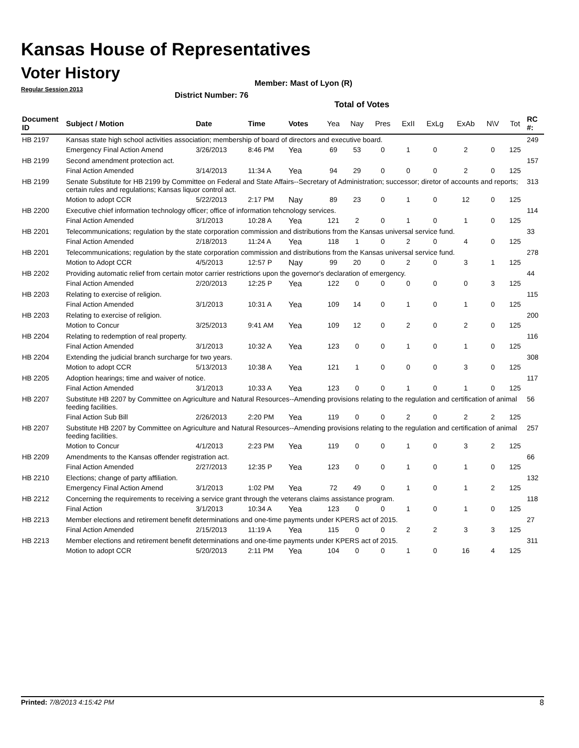Kansas House of Representatives
Voter History
Regular Session 2013
Member: Mast of Lyon (R)
District Number: 76
Total of Votes
| Document ID | Subject / Motion | Date | Time | Votes | Yea | Nay | Pres | ExII | ExLg | ExAb | N\V | Tot | RC #: |
| --- | --- | --- | --- | --- | --- | --- | --- | --- | --- | --- | --- | --- | --- |
| HB 2197 | Kansas state high school activities association; membership of board of directors and executive board. | | | | | | | | | | | | 249 |
| | Emergency Final Action Amend | 3/26/2013 | 8:46 PM | Yea | 69 | 53 | 0 | 1 | 0 | 2 | 0 | 125 | |
| HB 2199 | Second amendment protection act. | | | | | | | | | | | | 157 |
| | Final Action Amended | 3/14/2013 | 11:34 A | Yea | 94 | 29 | 0 | 0 | 0 | 2 | 0 | 125 | |
| HB 2199 | Senate Substitute for HB 2199 by Committee on Federal and State Affairs--Secretary of Administration; successor; diretor of accounts and reports; certain rules and regulations; Kansas liquor control act. | | | | | | | | | | | | 313 |
| | Motion to adopt CCR | 5/22/2013 | 2:17 PM | Nay | 89 | 23 | 0 | 1 | 0 | 12 | 0 | 125 | |
| HB 2200 | Executive chief information technology officer; office of information tehcnology services. | | | | | | | | | | | | 114 |
| | Final Action Amended | 3/1/2013 | 10:28 A | Yea | 121 | 2 | 0 | 1 | 0 | 1 | 0 | 125 | |
| HB 2201 | Telecommunications; regulation by the state corporation commission and distributions from the Kansas universal service fund. | | | | | | | | | | | | 33 |
| | Final Action Amended | 2/18/2013 | 11:24 A | Yea | 118 | 1 | 0 | 2 | 0 | 4 | 0 | 125 | |
| HB 2201 | Telecommunications; regulation by the state corporation commission and distributions from the Kansas universal service fund. | | | | | | | | | | | | 278 |
| | Motion to Adopt CCR | 4/5/2013 | 12:57 P | Nay | 99 | 20 | 0 | 2 | 0 | 3 | 1 | 125 | |
| HB 2202 | Providing automatic relief from certain motor carrier restrictions upon the governor's declaration of emergency. | | | | | | | | | | | | 44 |
| | Final Action Amended | 2/20/2013 | 12:25 P | Yea | 122 | 0 | 0 | 0 | 0 | 0 | 3 | 125 | |
| HB 2203 | Relating to exercise of religion. | | | | | | | | | | | | 115 |
| | Final Action Amended | 3/1/2013 | 10:31 A | Yea | 109 | 14 | 0 | 1 | 0 | 1 | 0 | 125 | |
| HB 2203 | Relating to exercise of religion. | | | | | | | | | | | | 200 |
| | Motion to Concur | 3/25/2013 | 9:41 AM | Yea | 109 | 12 | 0 | 2 | 0 | 2 | 0 | 125 | |
| HB 2204 | Relating to redemption of real property. | | | | | | | | | | | | 116 |
| | Final Action Amended | 3/1/2013 | 10:32 A | Yea | 123 | 0 | 0 | 1 | 0 | 1 | 0 | 125 | |
| HB 2204 | Extending the judicial branch surcharge for two years. | | | | | | | | | | | | 308 |
| | Motion to adopt CCR | 5/13/2013 | 10:38 A | Yea | 121 | 1 | 0 | 0 | 0 | 3 | 0 | 125 | |
| HB 2205 | Adoption hearings; time and waiver of notice. | | | | | | | | | | | | 117 |
| | Final Action Amended | 3/1/2013 | 10:33 A | Yea | 123 | 0 | 0 | 1 | 0 | 1 | 0 | 125 | |
| HB 2207 | Substitute HB 2207 by Committee on Agriculture and Natural Resources--Amending provisions relating to the regulation and certification of animal feeding facilities. | | | | | | | | | | | | 56 |
| | Final Action Sub Bill | 2/26/2013 | 2:20 PM | Yea | 119 | 0 | 0 | 2 | 0 | 2 | 2 | 125 | |
| HB 2207 | Substitute HB 2207 by Committee on Agriculture and Natural Resources--Amending provisions relating to the regulation and certification of animal feeding facilities. | | | | | | | | | | | | 257 |
| | Motion to Concur | 4/1/2013 | 2:23 PM | Yea | 119 | 0 | 0 | 1 | 0 | 3 | 2 | 125 | |
| HB 2209 | Amendments to the Kansas offender registration act. | | | | | | | | | | | | 66 |
| | Final Action Amended | 2/27/2013 | 12:35 P | Yea | 123 | 0 | 0 | 1 | 0 | 1 | 0 | 125 | |
| HB 2210 | Elections; change of party affiliation. | | | | | | | | | | | | 132 |
| | Emergency Final Action Amend | 3/1/2013 | 1:02 PM | Yea | 72 | 49 | 0 | 1 | 0 | 1 | 2 | 125 | |
| HB 2212 | Concerning the requirements to receiving a service grant through the veterans claims assistance program. | | | | | | | | | | | | 118 |
| | Final Action | 3/1/2013 | 10:34 A | Yea | 123 | 0 | 0 | 1 | 0 | 1 | 0 | 125 | |
| HB 2213 | Member elections and retirement benefit determinations and one-time payments under KPERS act of 2015. | | | | | | | | | | | | 27 |
| | Final Action Amended | 2/15/2013 | 11:19 A | Yea | 115 | 0 | 0 | 2 | 2 | 3 | 3 | 125 | |
| HB 2213 | Member elections and retirement benefit determinations and one-time payments under KPERS act of 2015. | | | | | | | | | | | | 311 |
| | Motion to adopt CCR | 5/20/2013 | 2:11 PM | Yea | 104 | 0 | 0 | 1 | 0 | 16 | 4 | 125 | |
Printed: 7/8/2013 4:15:42 PM 8